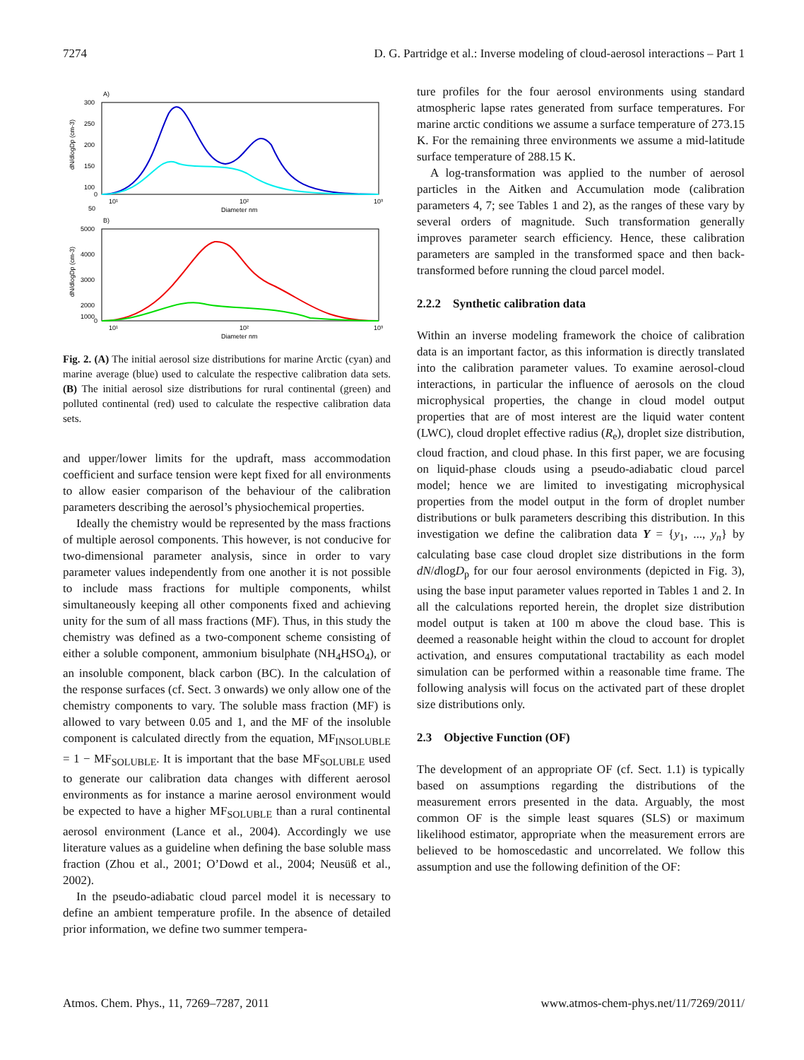7274 D. G. Partridge et al.: Inverse modeling of cloud-aerosol interactions – Part 1
A)
300
250
200
150
100
50
0
10¹
10²
10³
Diameter nm
dN/dlogDp (cm-3)
B)
5000
4000
3000
2000
1000
0
10¹
10²
10³
Diameter nm
dN/dlogDp (cm-3)
Fig. 2. (A) The initial aerosol size distributions for marine Arctic (cyan) and marine average (blue) used to calculate the respective calibration data sets. (B) The initial aerosol size distributions for rural continental (green) and polluted continental (red) used to calculate the respective calibration data sets.
and upper/lower limits for the updraft, mass accommodation coefficient and surface tension were kept fixed for all environments to allow easier comparison of the behaviour of the calibration parameters describing the aerosol’s physiochemical properties.
Ideally the chemistry would be represented by the mass fractions of multiple aerosol components. This however, is not conducive for two-dimensional parameter analysis, since in order to vary parameter values independently from one another it is not possible to include mass fractions for multiple components, whilst simultaneously keeping all other components fixed and achieving unity for the sum of all mass fractions (MF). Thus, in this study the chemistry was defined as a two-component scheme consisting of either a soluble component, ammonium bisulphate (NH<sub>4</sub>HSO<sub>4</sub>), or an insoluble component, black carbon (BC). In the calculation of the response surfaces (cf. Sect. 3 onwards) we only allow one of the chemistry components to vary. The soluble mass fraction (MF) is allowed to vary between 0.05 and 1, and the MF of the insoluble component is calculated directly from the equation, MF<sub>INSOLUBLE</sub> = 1 − MF<sub>SOLUBLE</sub>. It is important that the base MF<sub>SOLUBLE</sub> used to generate our calibration data changes with different aerosol environments as for instance a marine aerosol environment would be expected to have a higher MF<sub>SOLUBLE</sub> than a rural continental aerosol environment (Lance et al., 2004). Accordingly we use literature values as a guideline when defining the base soluble mass fraction (Zhou et al., 2001; O’Dowd et al., 2004; Neusüß et al., 2002).
In the pseudo-adiabatic cloud parcel model it is necessary to define an ambient temperature profile. In the absence of detailed prior information, we define two summer tempera-
ture profiles for the four aerosol environments using standard atmospheric lapse rates generated from surface temperatures. For marine arctic conditions we assume a surface temperature of 273.15 K. For the remaining three environments we assume a mid-latitude surface temperature of 288.15 K.
A log-transformation was applied to the number of aerosol particles in the Aitken and Accumulation mode (calibration parameters 4, 7; see Tables 1 and 2), as the ranges of these vary by several orders of magnitude. Such transformation generally improves parameter search efficiency. Hence, these calibration parameters are sampled in the transformed space and then back-transformed before running the cloud parcel model.
2.2.2 Synthetic calibration data
Within an inverse modeling framework the choice of calibration data is an important factor, as this information is directly translated into the calibration parameter values. To examine aerosol-cloud interactions, in particular the influence of aerosols on the cloud microphysical properties, the change in cloud model output properties that are of most interest are the liquid water content (LWC), cloud droplet effective radius (R<sub>e</sub>), droplet size distribution, cloud fraction, and cloud phase. In this first paper, we are focusing on liquid-phase clouds using a pseudo-adiabatic cloud parcel model; hence we are limited to investigating microphysical properties from the model output in the form of droplet number distributions or bulk parameters describing this distribution. In this investigation we define the calibration data Y = {y<sub>1</sub>, ..., y<sub>n</sub>} by calculating base case cloud droplet size distributions in the form dN/dlogD<sub>p</sub> for our four aerosol environments (depicted in Fig. 3), using the base input parameter values reported in Tables 1 and 2. In all the calculations reported herein, the droplet size distribution model output is taken at 100 m above the cloud base. This is deemed a reasonable height within the cloud to account for droplet activation, and ensures computational tractability as each model simulation can be performed within a reasonable time frame. The following analysis will focus on the activated part of these droplet size distributions only.
2.3 Objective Function (OF)
The development of an appropriate OF (cf. Sect. 1.1) is typically based on assumptions regarding the distributions of the measurement errors presented in the data. Arguably, the most common OF is the simple least squares (SLS) or maximum likelihood estimator, appropriate when the measurement errors are believed to be homoscedastic and uncorrelated. We follow this assumption and use the following definition of the OF:
Atmos. Chem. Phys., 11, 7269–7287, 2011 www.atmos-chem-phys.net/11/7269/2011/